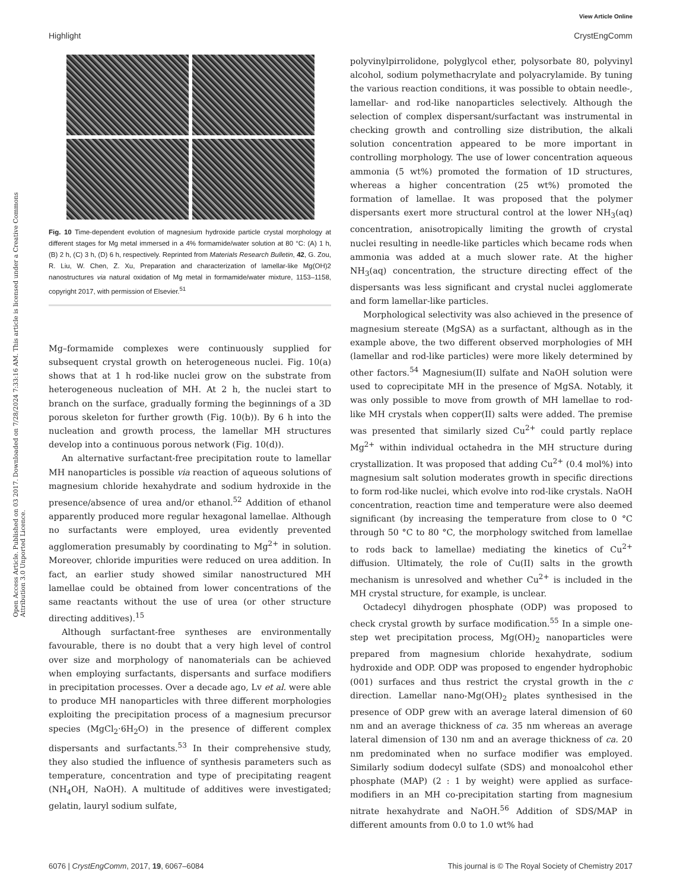View Article Online
Highlight CrystEngComm
Open Access Article. Published on 03 2017. Downloaded on 7/28/2024 7:33:16 AM. This article is licensed under a Creative Commons Attribution 3.0 Unported Licence.
Fig. 10 Time-dependent evolution of magnesium hydroxide particle crystal morphology at different stages for Mg metal immersed in a 4% formamide/water solution at 80 °C: (A) 1 h, (B) 2 h, (C) 3 h, (D) 6 h, respectively. Reprinted from Materials Research Bulletin, 42, G. Zou, R. Liu, W. Chen, Z. Xu, Preparation and characterization of lamellar-like Mg(OH)2 nanostructures via natural oxidation of Mg metal in formamide/water mixture, 1153–1158, copyright 2017, with permission of Elsevier.<sup>51</sup>
Mg–formamide complexes were continuously supplied for subsequent crystal growth on heterogeneous nuclei. Fig. 10(a) shows that at 1 h rod-like nuclei grow on the substrate from heterogeneous nucleation of MH. At 2 h, the nuclei start to branch on the surface, gradually forming the beginnings of a 3D porous skeleton for further growth (Fig. 10(b)). By 6 h into the nucleation and growth process, the lamellar MH structures develop into a continuous porous network (Fig. 10(d)).
An alternative surfactant-free precipitation route to lamellar MH nanoparticles is possible via reaction of aqueous solutions of magnesium chloride hexahydrate and sodium hydroxide in the presence/absence of urea and/or ethanol.<sup>52</sup> Addition of ethanol apparently produced more regular hexagonal lamellae. Although no surfactants were employed, urea evidently prevented agglomeration presumably by coordinating to Mg<sup>2+</sup> in solution. Moreover, chloride impurities were reduced on urea addition. In fact, an earlier study showed similar nanostructured MH lamellae could be obtained from lower concentrations of the same reactants without the use of urea (or other structure directing additives).<sup>15</sup>
Although surfactant-free syntheses are environmentally favourable, there is no doubt that a very high level of control over size and morphology of nanomaterials can be achieved when employing surfactants, dispersants and surface modifiers in precipitation processes. Over a decade ago, Lv et al. were able to produce MH nanoparticles with three different morphologies exploiting the precipitation process of a magnesium precursor species (MgCl<sub>2</sub>·6H<sub>2</sub>O) in the presence of different complex dispersants and surfactants.<sup>53</sup> In their comprehensive study, they also studied the influence of synthesis parameters such as temperature, concentration and type of precipitating reagent (NH<sub>4</sub>OH, NaOH). A multitude of additives were investigated; gelatin, lauryl sodium sulfate,
polyvinylpirrolidone, polyglycol ether, polysorbate 80, polyvinyl alcohol, sodium polymethacrylate and polyacrylamide. By tuning the various reaction conditions, it was possible to obtain needle-, lamellar- and rod-like nanoparticles selectively. Although the selection of complex dispersant/surfactant was instrumental in checking growth and controlling size distribution, the alkali solution concentration appeared to be more important in controlling morphology. The use of lower concentration aqueous ammonia (5 wt%) promoted the formation of 1D structures, whereas a higher concentration (25 wt%) promoted the formation of lamellae. It was proposed that the polymer dispersants exert more structural control at the lower NH<sub>3</sub>(aq) concentration, anisotropically limiting the growth of crystal nuclei resulting in needle-like particles which became rods when ammonia was added at a much slower rate. At the higher NH<sub>3</sub>(aq) concentration, the structure directing effect of the dispersants was less significant and crystal nuclei agglomerate and form lamellar-like particles.
Morphological selectivity was also achieved in the presence of magnesium stereate (MgSA) as a surfactant, although as in the example above, the two different observed morphologies of MH (lamellar and rod-like particles) were more likely determined by other factors.<sup>54</sup> Magnesium(II) sulfate and NaOH solution were used to coprecipitate MH in the presence of MgSA. Notably, it was only possible to move from growth of MH lamellae to rod-like MH crystals when copper(II) salts were added. The premise was presented that similarly sized Cu<sup>2+</sup> could partly replace Mg<sup>2+</sup> within individual octahedra in the MH structure during crystallization. It was proposed that adding Cu<sup>2+</sup> (0.4 mol%) into magnesium salt solution moderates growth in specific directions to form rod-like nuclei, which evolve into rod-like crystals. NaOH concentration, reaction time and temperature were also deemed significant (by increasing the temperature from close to 0 °C through 50 °C to 80 °C, the morphology switched from lamellae to rods back to lamellae) mediating the kinetics of Cu<sup>2+</sup> diffusion. Ultimately, the role of Cu(II) salts in the growth mechanism is unresolved and whether Cu<sup>2+</sup> is included in the MH crystal structure, for example, is unclear.
Octadecyl dihydrogen phosphate (ODP) was proposed to check crystal growth by surface modification.<sup>55</sup> In a simple one-step wet precipitation process, Mg(OH)<sub>2</sub> nanoparticles were prepared from magnesium chloride hexahydrate, sodium hydroxide and ODP. ODP was proposed to engender hydrophobic (001) surfaces and thus restrict the crystal growth in the c direction. Lamellar nano-Mg(OH)<sub>2</sub> plates synthesised in the presence of ODP grew with an average lateral dimension of 60 nm and an average thickness of ca. 35 nm whereas an average lateral dimension of 130 nm and an average thickness of ca. 20 nm predominated when no surface modifier was employed. Similarly sodium dodecyl sulfate (SDS) and monoalcohol ether phosphate (MAP) (2 : 1 by weight) were applied as surface-modifiers in an MH co-precipitation starting from magnesium nitrate hexahydrate and NaOH.<sup>56</sup> Addition of SDS/MAP in different amounts from 0.0 to 1.0 wt% had
6076 | CrystEngComm, 2017, 19, 6067–6084 This journal is © The Royal Society of Chemistry 2017